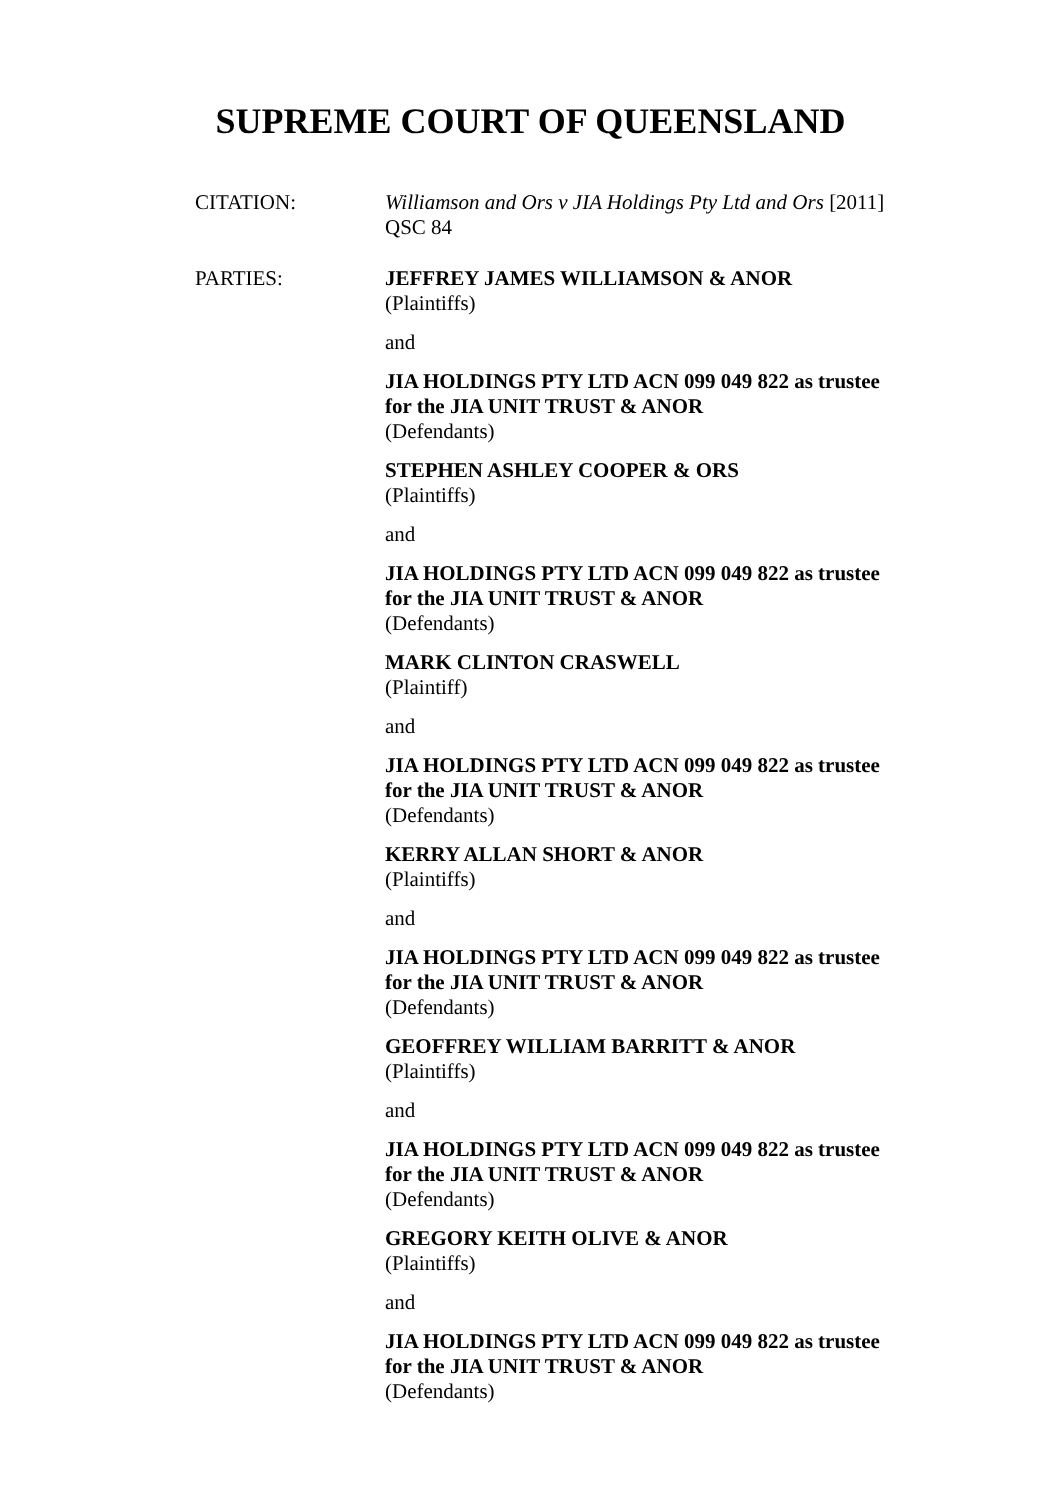SUPREME COURT OF QUEENSLAND
CITATION:
Williamson and Ors v JIA Holdings Pty Ltd and Ors [2011] QSC 84
PARTIES:
JEFFREY JAMES WILLIAMSON & ANOR
(Plaintiffs)
and
JIA HOLDINGS PTY LTD ACN 099 049 822 as trustee for the JIA UNIT TRUST & ANOR
(Defendants)
STEPHEN ASHLEY COOPER & ORS
(Plaintiffs)
and
JIA HOLDINGS PTY LTD ACN 099 049 822 as trustee for the JIA UNIT TRUST & ANOR
(Defendants)
MARK CLINTON CRASWELL
(Plaintiff)
and
JIA HOLDINGS PTY LTD ACN 099 049 822 as trustee for the JIA UNIT TRUST & ANOR
(Defendants)
KERRY ALLAN SHORT & ANOR
(Plaintiffs)
and
JIA HOLDINGS PTY LTD ACN 099 049 822 as trustee for the JIA UNIT TRUST & ANOR
(Defendants)
GEOFFREY WILLIAM BARRITT & ANOR
(Plaintiffs)
and
JIA HOLDINGS PTY LTD ACN 099 049 822 as trustee for the JIA UNIT TRUST & ANOR
(Defendants)
GREGORY KEITH OLIVE & ANOR
(Plaintiffs)
and
JIA HOLDINGS PTY LTD ACN 099 049 822 as trustee for the JIA UNIT TRUST & ANOR
(Defendants)